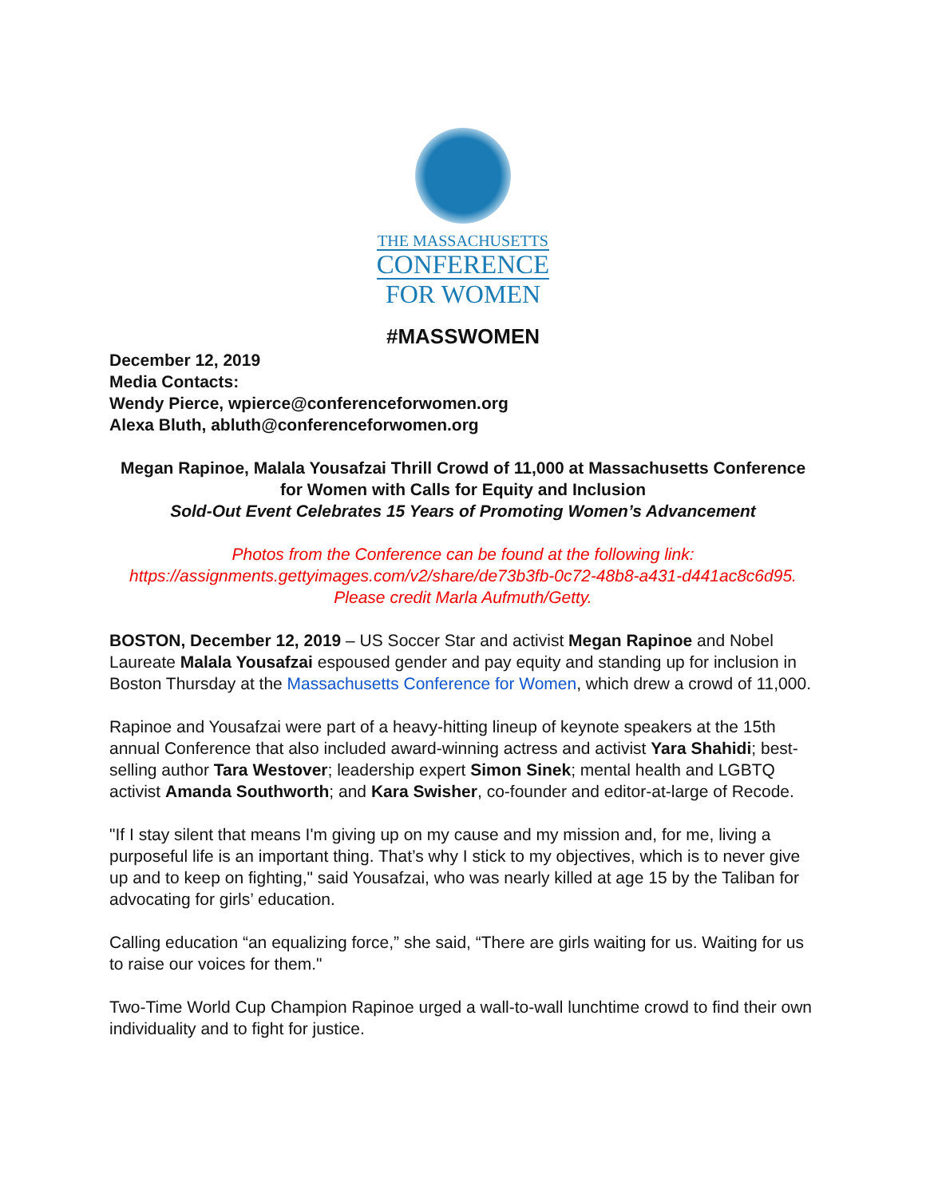THE MASSACHUSETTS
CONFERENCE
FOR WOMEN
#MASSWOMEN
December 12, 2019
Media Contacts:
Wendy Pierce, wpierce@conferenceforwomen.org
Alexa Bluth, abluth@conferenceforwomen.org
Megan Rapinoe, Malala Yousafzai Thrill Crowd of 11,000 at Massachusetts Conference for Women with Calls for Equity and Inclusion
Sold-Out Event Celebrates 15 Years of Promoting Women’s Advancement
Photos from the Conference can be found at the following link: https://assignments.gettyimages.com/v2/share/de73b3fb-0c72-48b8-a431-d441ac8c6d95. Please credit Marla Aufmuth/Getty.
BOSTON, December 12, 2019 – US Soccer Star and activist Megan Rapinoe and Nobel Laureate Malala Yousafzai espoused gender and pay equity and standing up for inclusion in Boston Thursday at the Massachusetts Conference for Women, which drew a crowd of 11,000.
Rapinoe and Yousafzai were part of a heavy-hitting lineup of keynote speakers at the 15th annual Conference that also included award-winning actress and activist Yara Shahidi; best-selling author Tara Westover; leadership expert Simon Sinek; mental health and LGBTQ activist Amanda Southworth; and Kara Swisher, co-founder and editor-at-large of Recode.
"If I stay silent that means I'm giving up on my cause and my mission and, for me, living a purposeful life is an important thing. That’s why I stick to my objectives, which is to never give up and to keep on fighting," said Yousafzai, who was nearly killed at age 15 by the Taliban for advocating for girls’ education.
Calling education “an equalizing force,” she said, “There are girls waiting for us. Waiting for us to raise our voices for them."
Two-Time World Cup Champion Rapinoe urged a wall-to-wall lunchtime crowd to find their own individuality and to fight for justice.